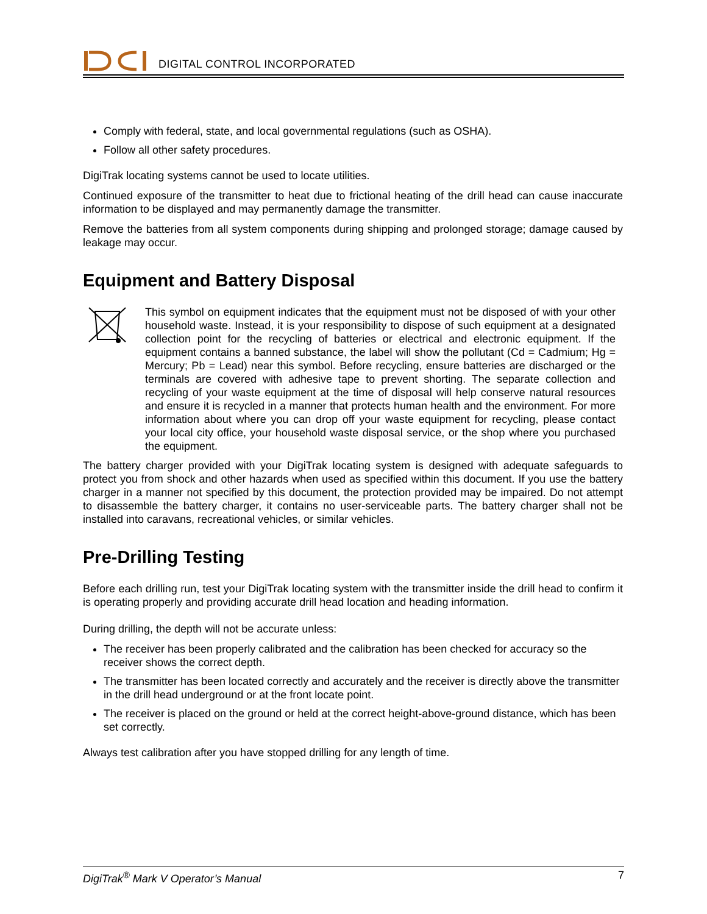DIGITAL CONTROL INCORPORATED
Comply with federal, state, and local governmental regulations (such as OSHA).
Follow all other safety procedures.
DigiTrak locating systems cannot be used to locate utilities.
Continued exposure of the transmitter to heat due to frictional heating of the drill head can cause inaccurate information to be displayed and may permanently damage the transmitter.
Remove the batteries from all system components during shipping and prolonged storage; damage caused by leakage may occur.
Equipment and Battery Disposal
This symbol on equipment indicates that the equipment must not be disposed of with your other household waste. Instead, it is your responsibility to dispose of such equipment at a designated collection point for the recycling of batteries or electrical and electronic equipment. If the equipment contains a banned substance, the label will show the pollutant (Cd = Cadmium; Hg = Mercury; Pb = Lead) near this symbol. Before recycling, ensure batteries are discharged or the terminals are covered with adhesive tape to prevent shorting. The separate collection and recycling of your waste equipment at the time of disposal will help conserve natural resources and ensure it is recycled in a manner that protects human health and the environment. For more information about where you can drop off your waste equipment for recycling, please contact your local city office, your household waste disposal service, or the shop where you purchased the equipment.
The battery charger provided with your DigiTrak locating system is designed with adequate safeguards to protect you from shock and other hazards when used as specified within this document. If you use the battery charger in a manner not specified by this document, the protection provided may be impaired. Do not attempt to disassemble the battery charger, it contains no user-serviceable parts. The battery charger shall not be installed into caravans, recreational vehicles, or similar vehicles.
Pre-Drilling Testing
Before each drilling run, test your DigiTrak locating system with the transmitter inside the drill head to confirm it is operating properly and providing accurate drill head location and heading information.
During drilling, the depth will not be accurate unless:
The receiver has been properly calibrated and the calibration has been checked for accuracy so the receiver shows the correct depth.
The transmitter has been located correctly and accurately and the receiver is directly above the transmitter in the drill head underground or at the front locate point.
The receiver is placed on the ground or held at the correct height-above-ground distance, which has been set correctly.
Always test calibration after you have stopped drilling for any length of time.
DigiTrak<sup>®</sup> Mark V Operator’s Manual 7